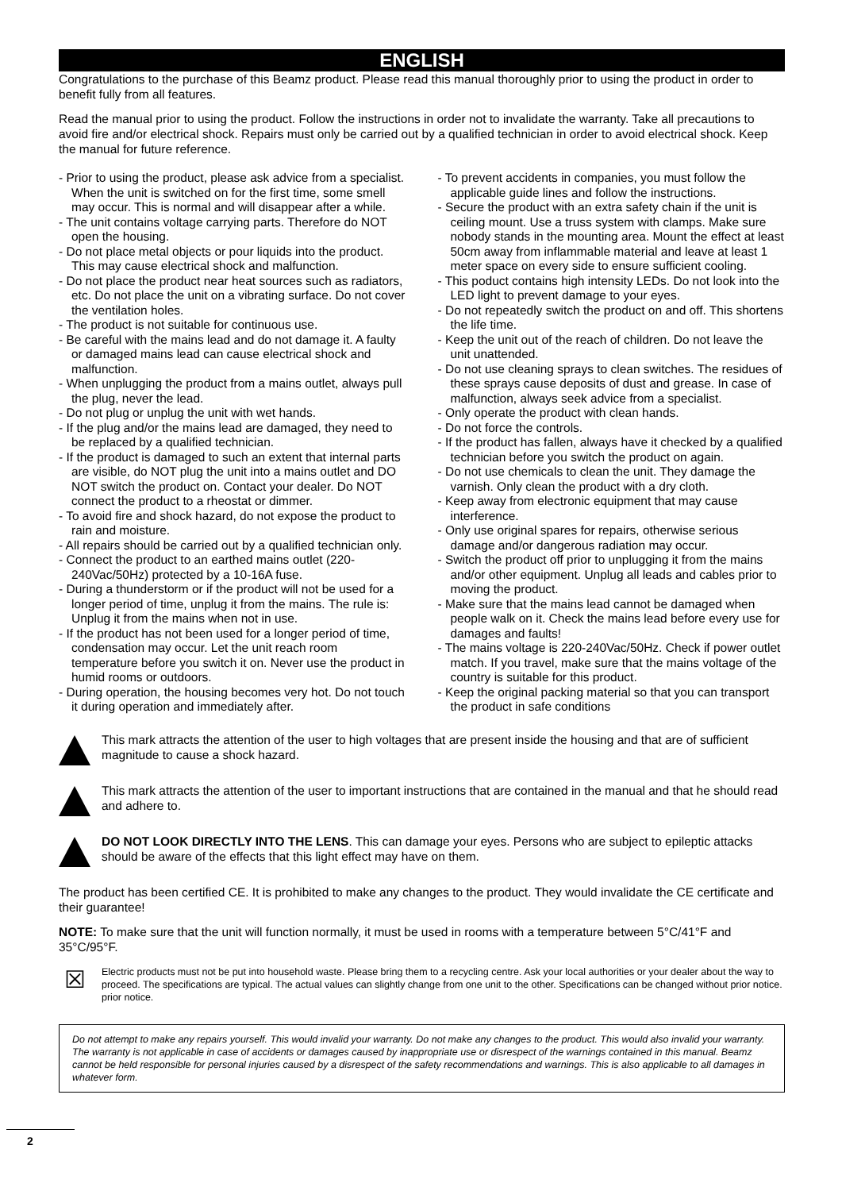ENGLISH
Congratulations to the purchase of this Beamz product. Please read this manual thoroughly prior to using the product in order to benefit fully from all features.
Read the manual prior to using the product. Follow the instructions in order not to invalidate the warranty. Take all precautions to avoid fire and/or electrical shock. Repairs must only be carried out by a qualified technician in order to avoid electrical shock. Keep the manual for future reference.
- Prior to using the product, please ask advice from a specialist. When the unit is switched on for the first time, some smell may occur. This is normal and will disappear after a while.
- The unit contains voltage carrying parts. Therefore do NOT open the housing.
- Do not place metal objects or pour liquids into the product. This may cause electrical shock and malfunction.
- Do not place the product near heat sources such as radiators, etc. Do not place the unit on a vibrating surface. Do not cover the ventilation holes.
- The product is not suitable for continuous use.
- Be careful with the mains lead and do not damage it. A faulty or damaged mains lead can cause electrical shock and malfunction.
- When unplugging the product from a mains outlet, always pull the plug, never the lead.
- Do not plug or unplug the unit with wet hands.
- If the plug and/or the mains lead are damaged, they need to be replaced by a qualified technician.
- If the product is damaged to such an extent that internal parts are visible, do NOT plug the unit into a mains outlet and DO NOT switch the product on. Contact your dealer. Do NOT connect the product to a rheostat or dimmer.
- To avoid fire and shock hazard, do not expose the product to rain and moisture.
- All repairs should be carried out by a qualified technician only.
- Connect the product to an earthed mains outlet (220-240Vac/50Hz) protected by a 10-16A fuse.
- During a thunderstorm or if the product will not be used for a longer period of time, unplug it from the mains. The rule is: Unplug it from the mains when not in use.
- If the product has not been used for a longer period of time, condensation may occur. Let the unit reach room temperature before you switch it on. Never use the product in humid rooms or outdoors.
- During operation, the housing becomes very hot. Do not touch it during operation and immediately after.
- To prevent accidents in companies, you must follow the applicable guide lines and follow the instructions.
- Secure the product with an extra safety chain if the unit is ceiling mount. Use a truss system with clamps. Make sure nobody stands in the mounting area. Mount the effect at least 50cm away from inflammable material and leave at least 1 meter space on every side to ensure sufficient cooling.
- This poduct contains high intensity LEDs. Do not look into the LED light to prevent damage to your eyes.
- Do not repeatedly switch the product on and off. This shortens the life time.
- Keep the unit out of the reach of children. Do not leave the unit unattended.
- Do not use cleaning sprays to clean switches. The residues of these sprays cause deposits of dust and grease. In case of malfunction, always seek advice from a specialist.
- Only operate the product with clean hands.
- Do not force the controls.
- If the product has fallen, always have it checked by a qualified technician before you switch the product on again.
- Do not use chemicals to clean the unit. They damage the varnish. Only clean the product with a dry cloth.
- Keep away from electronic equipment that may cause interference.
- Only use original spares for repairs, otherwise serious damage and/or dangerous radiation may occur.
- Switch the product off prior to unplugging it from the mains and/or other equipment. Unplug all leads and cables prior to moving the product.
- Make sure that the mains lead cannot be damaged when people walk on it. Check the mains lead before every use for damages and faults!
- The mains voltage is 220-240Vac/50Hz. Check if power outlet match. If you travel, make sure that the mains voltage of the country is suitable for this product.
- Keep the original packing material so that you can transport the product in safe conditions
This mark attracts the attention of the user to high voltages that are present inside the housing and that are of sufficient magnitude to cause a shock hazard.
This mark attracts the attention of the user to important instructions that are contained in the manual and that he should read and adhere to.
DO NOT LOOK DIRECTLY INTO THE LENS. This can damage your eyes. Persons who are subject to epileptic attacks should be aware of the effects that this light effect may have on them.
The product has been certified CE. It is prohibited to make any changes to the product. They would invalidate the CE certificate and their guarantee!
NOTE: To make sure that the unit will function normally, it must be used in rooms with a temperature between 5°C/41°F and 35°C/95°F.
☒
Electric products must not be put into household waste. Please bring them to a recycling centre. Ask your local authorities or your dealer about the way to proceed. The specifications are typical. The actual values can slightly change from one unit to the other. Specifications can be changed without prior notice.
prior notice.
Do not attempt to make any repairs yourself. This would invalid your warranty. Do not make any changes to the product. This would also invalid your warranty. The warranty is not applicable in case of accidents or damages caused by inappropriate use or disrespect of the warnings contained in this manual. Beamz cannot be held responsible for personal injuries caused by a disrespect of the safety recommendations and warnings. This is also applicable to all damages in whatever form.
2